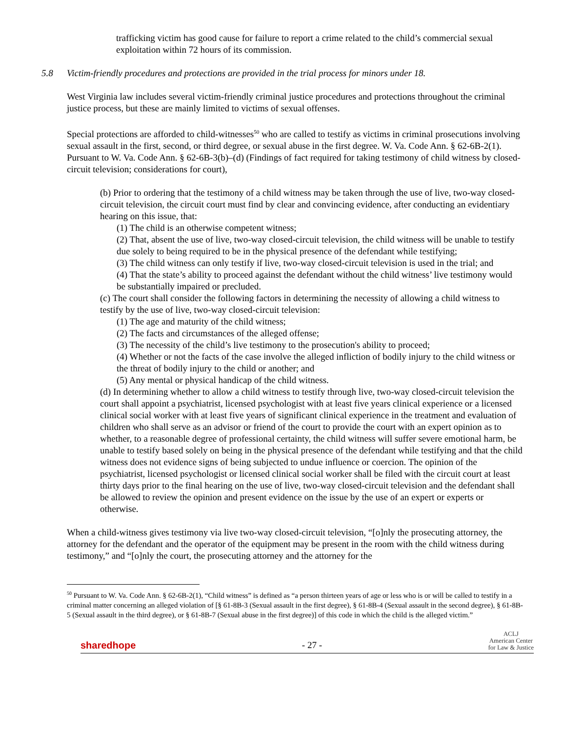trafficking victim has good cause for failure to report a crime related to the child’s commercial sexual exploitation within 72 hours of its commission.
5.8 Victim-friendly procedures and protections are provided in the trial process for minors under 18.
West Virginia law includes several victim-friendly criminal justice procedures and protections throughout the criminal justice process, but these are mainly limited to victims of sexual offenses.
Special protections are afforded to child-witnesses<sup>50</sup> who are called to testify as victims in criminal prosecutions involving sexual assault in the first, second, or third degree, or sexual abuse in the first degree. W. Va. Code Ann. § 62-6B-2(1). Pursuant to W. Va. Code Ann. § 62-6B-3(b)–(d) (Findings of fact required for taking testimony of child witness by closed-circuit television; considerations for court),
(b) Prior to ordering that the testimony of a child witness may be taken through the use of live, two-way closed-circuit television, the circuit court must find by clear and convincing evidence, after conducting an evidentiary hearing on this issue, that:
(1) The child is an otherwise competent witness;
(2) That, absent the use of live, two-way closed-circuit television, the child witness will be unable to testify due solely to being required to be in the physical presence of the defendant while testifying;
(3) The child witness can only testify if live, two-way closed-circuit television is used in the trial; and
(4) That the state’s ability to proceed against the defendant without the child witness’ live testimony would be substantially impaired or precluded.
(c) The court shall consider the following factors in determining the necessity of allowing a child witness to testify by the use of live, two-way closed-circuit television:
(1) The age and maturity of the child witness;
(2) The facts and circumstances of the alleged offense;
(3) The necessity of the child’s live testimony to the prosecution's ability to proceed;
(4) Whether or not the facts of the case involve the alleged infliction of bodily injury to the child witness or the threat of bodily injury to the child or another; and
(5) Any mental or physical handicap of the child witness.
(d) In determining whether to allow a child witness to testify through live, two-way closed-circuit television the court shall appoint a psychiatrist, licensed psychologist with at least five years clinical experience or a licensed clinical social worker with at least five years of significant clinical experience in the treatment and evaluation of children who shall serve as an advisor or friend of the court to provide the court with an expert opinion as to whether, to a reasonable degree of professional certainty, the child witness will suffer severe emotional harm, be unable to testify based solely on being in the physical presence of the defendant while testifying and that the child witness does not evidence signs of being subjected to undue influence or coercion. The opinion of the psychiatrist, licensed psychologist or licensed clinical social worker shall be filed with the circuit court at least thirty days prior to the final hearing on the use of live, two-way closed-circuit television and the defendant shall be allowed to review the opinion and present evidence on the issue by the use of an expert or experts or otherwise.
When a child-witness gives testimony via live two-way closed-circuit television, “[o]nly the prosecuting attorney, the attorney for the defendant and the operator of the equipment may be present in the room with the child witness during testimony,” and “[o]nly the court, the prosecuting attorney and the attorney for the
<sup>50</sup> Pursuant to W. Va. Code Ann. § 62-6B-2(1), “Child witness” is defined as “a person thirteen years of age or less who is or will be called to testify in a criminal matter concerning an alleged violation of [§ 61-8B-3 (Sexual assault in the first degree), § 61-8B-4 (Sexual assault in the second degree), § 61-8B-5 (Sexual assault in the third degree), or § 61-8B-7 (Sexual abuse in the first degree)] of this code in which the child is the alleged victim.”
sharedhope
- 27 -
ACLJ
American Center
for Law & Justice